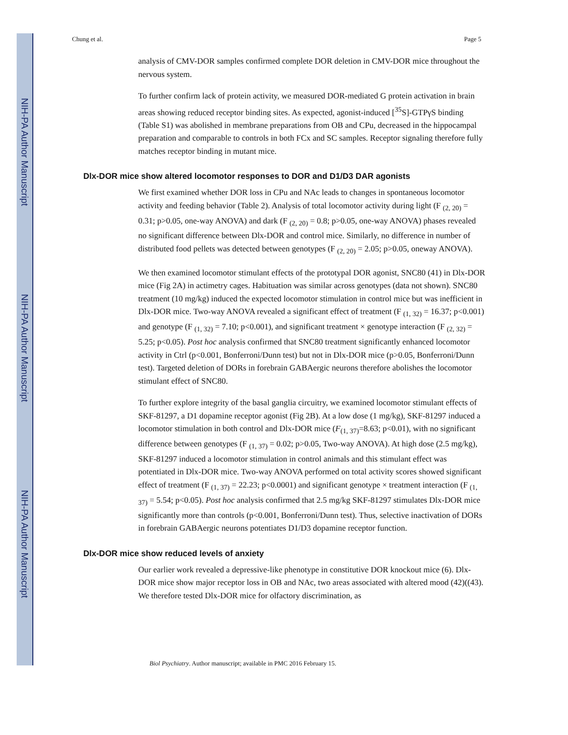NIH-PA Author Manuscript
NIH-PA Author Manuscript
NIH-PA Author Manuscript
Chung et al. Page 5
analysis of CMV-DOR samples confirmed complete DOR deletion in CMV-DOR mice throughout the nervous system.
To further confirm lack of protein activity, we measured DOR-mediated G protein activation in brain areas showing reduced receptor binding sites. As expected, agonist-induced [<sup>35</sup>S]-GTPγS binding (Table S1) was abolished in membrane preparations from OB and CPu, decreased in the hippocampal preparation and comparable to controls in both FCx and SC samples. Receptor signaling therefore fully matches receptor binding in mutant mice.
Dlx-DOR mice show altered locomotor responses to DOR and D1/D3 DAR agonists
We first examined whether DOR loss in CPu and NAc leads to changes in spontaneous locomotor activity and feeding behavior (Table 2). Analysis of total locomotor activity during light (F <sub>(2, 20)</sub> = 0.31; p>0.05, one-way ANOVA) and dark (F <sub>(2, 20)</sub> = 0.8; p>0.05, one-way ANOVA) phases revealed no significant difference between Dlx-DOR and control mice. Similarly, no difference in number of distributed food pellets was detected between genotypes (F <sub>(2, 20)</sub> = 2.05; p>0.05, oneway ANOVA).
We then examined locomotor stimulant effects of the prototypal DOR agonist, SNC80 (41) in Dlx-DOR mice (Fig 2A) in actimetry cages. Habituation was similar across genotypes (data not shown). SNC80 treatment (10 mg/kg) induced the expected locomotor stimulation in control mice but was inefficient in Dlx-DOR mice. Two-way ANOVA revealed a significant effect of treatment (F <sub>(1, 32)</sub> = 16.37; p<0.001) and genotype (F <sub>(1, 32)</sub> = 7.10; p<0.001), and significant treatment × genotype interaction (F <sub>(2, 32)</sub> = 5.25; p<0.05). Post hoc analysis confirmed that SNC80 treatment significantly enhanced locomotor activity in Ctrl (p<0.001, Bonferroni/Dunn test) but not in Dlx-DOR mice (p>0.05, Bonferroni/Dunn test). Targeted deletion of DORs in forebrain GABAergic neurons therefore abolishes the locomotor stimulant effect of SNC80.
To further explore integrity of the basal ganglia circuitry, we examined locomotor stimulant effects of SKF-81297, a D1 dopamine receptor agonist (Fig 2B). At a low dose (1 mg/kg), SKF-81297 induced a locomotor stimulation in both control and Dlx-DOR mice (F<sub>(1, 37)</sub>=8.63; p<0.01), with no significant difference between genotypes (F <sub>(1, 37)</sub> = 0.02; p>0.05, Two-way ANOVA). At high dose (2.5 mg/kg), SKF-81297 induced a locomotor stimulation in control animals and this stimulant effect was potentiated in Dlx-DOR mice. Two-way ANOVA performed on total activity scores showed significant effect of treatment (F <sub>(1, 37)</sub> = 22.23; p<0.0001) and significant genotype × treatment interaction (F <sub>(1, 37)</sub> = 5.54; p<0.05). Post hoc analysis confirmed that 2.5 mg/kg SKF-81297 stimulates Dlx-DOR mice significantly more than controls (p<0.001, Bonferroni/Dunn test). Thus, selective inactivation of DORs in forebrain GABAergic neurons potentiates D1/D3 dopamine receptor function.
Dlx-DOR mice show reduced levels of anxiety
Our earlier work revealed a depressive-like phenotype in constitutive DOR knockout mice (6). Dlx-DOR mice show major receptor loss in OB and NAc, two areas associated with altered mood (42)((43). We therefore tested Dlx-DOR mice for olfactory discrimination, as
Biol Psychiatry. Author manuscript; available in PMC 2016 February 15.